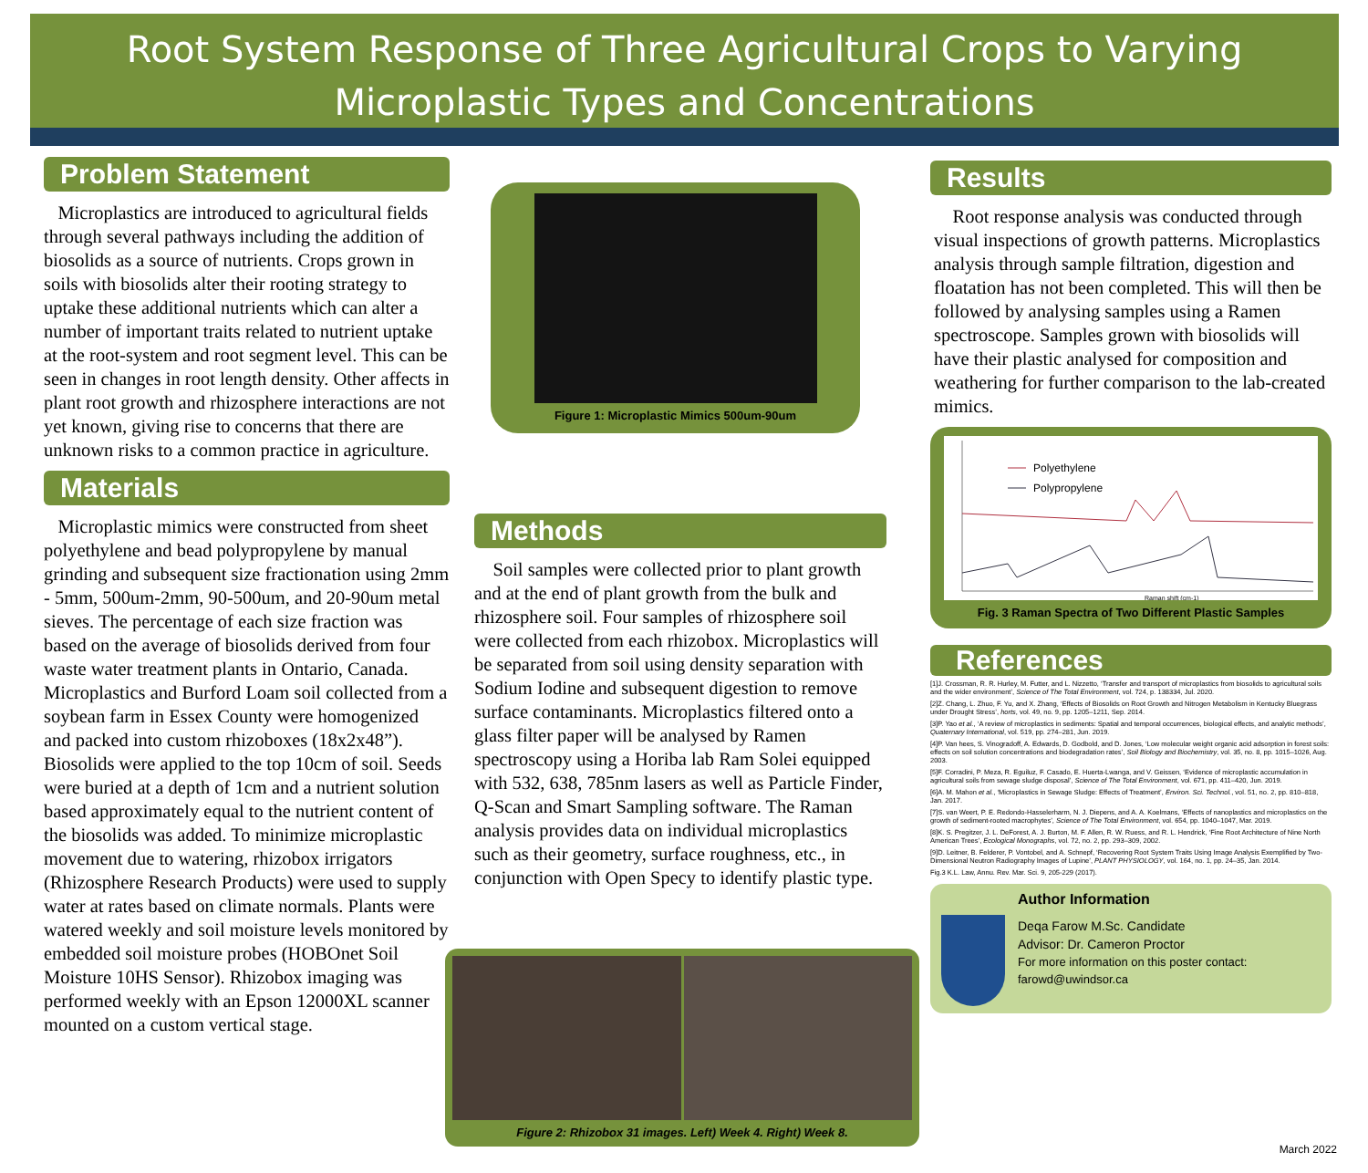Root System Response of Three Agricultural Crops to Varying
Microplastic Types and Concentrations
Problem Statement
Microplastics are introduced to agricultural fields through several pathways including the addition of biosolids as a source of nutrients. Crops grown in soils with biosolids alter their rooting strategy to uptake these additional nutrients which can alter a number of important traits related to nutrient uptake at the root-system and root segment level. This can be seen in changes in root length density. Other affects in plant root growth and rhizosphere interactions are not yet known, giving rise to concerns that there are unknown risks to a common practice in agriculture.
Materials
Microplastic mimics were constructed from sheet polyethylene and bead polypropylene by manual grinding and subsequent size fractionation using 2mm - 5mm, 500um-2mm, 90-500um, and 20-90um metal sieves. The percentage of each size fraction was based on the average of biosolids derived from four waste water treatment plants in Ontario, Canada. Microplastics and Burford Loam soil collected from a soybean farm in Essex County were homogenized and packed into custom rhizoboxes (18x2x48”). Biosolids were applied to the top 10cm of soil. Seeds were buried at a depth of 1cm and a nutrient solution based approximately equal to the nutrient content of the biosolids was added. To minimize microplastic movement due to watering, rhizobox irrigators (Rhizosphere Research Products) were used to supply water at rates based on climate normals. Plants were watered weekly and soil moisture levels monitored by embedded soil moisture probes (HOBOnet Soil Moisture 10HS Sensor). Rhizobox imaging was performed weekly with an Epson 12000XL scanner mounted on a custom vertical stage.
Figure 1: Microplastic Mimics 500um-90um
Methods
Soil samples were collected prior to plant growth and at the end of plant growth from the bulk and rhizosphere soil. Four samples of rhizosphere soil were collected from each rhizobox. Microplastics will be separated from soil using density separation with Sodium Iodine and subsequent digestion to remove surface contaminants. Microplastics filtered onto a glass filter paper will be analysed by Ramen spectroscopy using a Horiba lab Ram Solei equipped with 532, 638, 785nm lasers as well as Particle Finder, Q-Scan and Smart Sampling software. The Raman analysis provides data on individual microplastics such as their geometry, surface roughness, etc., in conjunction with Open Specy to identify plastic type.
Figure 2: Rhizobox 31 images. Left) Week 4. Right) Week 8.
Results
Root response analysis was conducted through visual inspections of growth patterns. Microplastics analysis through sample filtration, digestion and floatation has not been completed. This will then be followed by analysing samples using a Ramen spectroscope. Samples grown with biosolids will have their plastic analysed for composition and weathering for further comparison to the lab-created mimics.
Polyethylene
Polypropylene
Raman shift (cm-1)
Fig. 3 Raman Spectra of Two Different Plastic Samples
References
[1]J. Crossman, R. R. Hurley, M. Futter, and L. Nizzetto, ‘Transfer and transport of microplastics from biosolids to agricultural soils and the wider environment’, Science of The Total Environment, vol. 724, p. 138334, Jul. 2020.
[2]Z. Chang, L. Zhuo, F. Yu, and X. Zhang, ‘Effects of Biosolids on Root Growth and Nitrogen Metabolism in Kentucky Bluegrass under Drought Stress’, horts, vol. 49, no. 9, pp. 1205–1211, Sep. 2014.
[3]P. Yao et al., ‘A review of microplastics in sediments: Spatial and temporal occurrences, biological effects, and analytic methods’, Quaternary International, vol. 519, pp. 274–281, Jun. 2019.
[4]P. Van hees, S. Vinogradoff, A. Edwards, D. Godbold, and D. Jones, ‘Low molecular weight organic acid adsorption in forest soils: effects on soil solution concentrations and biodegradation rates’, Soil Biology and Biochemistry, vol. 35, no. 8, pp. 1015–1026, Aug. 2003.
[5]F. Corradini, P. Meza, R. Eguiluz, F. Casado, E. Huerta-Lwanga, and V. Geissen, ‘Evidence of microplastic accumulation in agricultural soils from sewage sludge disposal’, Science of The Total Environment, vol. 671, pp. 411–420, Jun. 2019.
[6]A. M. Mahon et al., ‘Microplastics in Sewage Sludge: Effects of Treatment’, Environ. Sci. Technol., vol. 51, no. 2, pp. 810–818, Jan. 2017.
[7]S. van Weert, P. E. Redondo-Hasselerharm, N. J. Diepens, and A. A. Koelmans, ‘Effects of nanoplastics and microplastics on the growth of sediment-rooted macrophytes’, Science of The Total Environment, vol. 654, pp. 1040–1047, Mar. 2019.
[8]K. S. Pregitzer, J. L. DeForest, A. J. Burton, M. F. Allen, R. W. Ruess, and R. L. Hendrick, ‘Fine Root Architecture of Nine North American Trees’, Ecological Monographs, vol. 72, no. 2, pp. 293–309, 2002.
[9]D. Leitner, B. Felderer, P. Vontobel, and A. Schnepf, ‘Recovering Root System Traits Using Image Analysis Exemplified by Two-Dimensional Neutron Radiography Images of Lupine’, PLANT PHYSIOLOGY, vol. 164, no. 1, pp. 24–35, Jan. 2014.
Fig.3 K.L. Law, Annu. Rev. Mar. Sci. 9, 205-229 (2017).
Author Information
Deqa Farow M.Sc. Candidate
Advisor: Dr. Cameron Proctor
For more information on this poster contact:
farowd@uwindsor.ca
March 2022